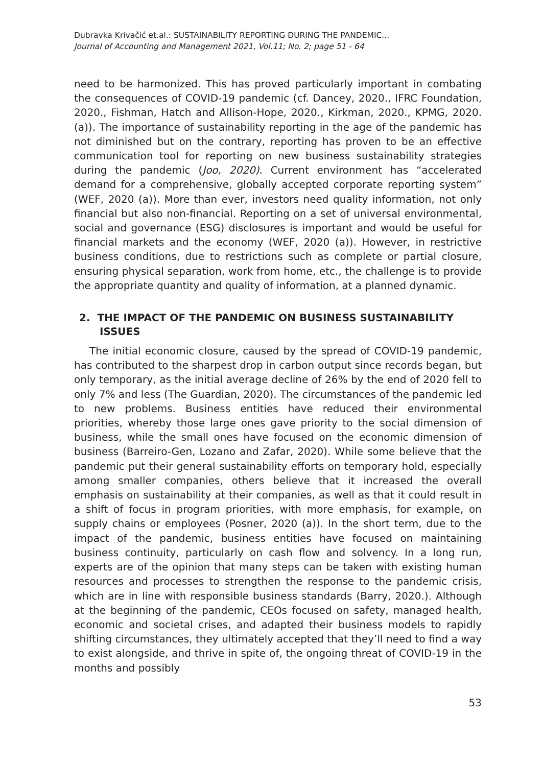Dubravka Krivačić et.al.: SUSTAINABILITY REPORTING DURING THE PANDEMIC...
Journal of Accounting and Management 2021, Vol.11; No. 2; page 51 - 64
need to be harmonized. This has proved particularly important in combating the consequences of COVID-19 pandemic (cf. Dancey, 2020., IFRC Foundation, 2020., Fishman, Hatch and Allison-Hope, 2020., Kirkman, 2020., KPMG, 2020. (a)). The importance of sustainability reporting in the age of the pandemic has not diminished but on the contrary, reporting has proven to be an effective communication tool for reporting on new business sustainability strategies during the pandemic (Joo, 2020). Current environment has “accelerated demand for a comprehensive, globally accepted corporate reporting system” (WEF, 2020 (a)). More than ever, investors need quality information, not only financial but also non-financial. Reporting on a set of universal environmental, social and governance (ESG) disclosures is important and would be useful for financial markets and the economy (WEF, 2020 (a)). However, in restrictive business conditions, due to restrictions such as complete or partial closure, ensuring physical separation, work from home, etc., the challenge is to provide the appropriate quantity and quality of information, at a planned dynamic.
2. THE IMPACT OF THE PANDEMIC ON BUSINESS SUSTAINABILITY ISSUES
The initial economic closure, caused by the spread of COVID-19 pandemic, has contributed to the sharpest drop in carbon output since records began, but only temporary, as the initial average decline of 26% by the end of 2020 fell to only 7% and less (The Guardian, 2020). The circumstances of the pandemic led to new problems. Business entities have reduced their environmental priorities, whereby those large ones gave priority to the social dimension of business, while the small ones have focused on the economic dimension of business (Barreiro-Gen, Lozano and Zafar, 2020). While some believe that the pandemic put their general sustainability efforts on temporary hold, especially among smaller companies, others believe that it increased the overall emphasis on sustainability at their companies, as well as that it could result in a shift of focus in program priorities, with more emphasis, for example, on supply chains or employees (Posner, 2020 (a)). In the short term, due to the impact of the pandemic, business entities have focused on maintaining business continuity, particularly on cash flow and solvency. In a long run, experts are of the opinion that many steps can be taken with existing human resources and processes to strengthen the response to the pandemic crisis, which are in line with responsible business standards (Barry, 2020.). Although at the beginning of the pandemic, CEOs focused on safety, managed health, economic and societal crises, and adapted their business models to rapidly shifting circumstances, they ultimately accepted that they’ll need to find a way to exist alongside, and thrive in spite of, the ongoing threat of COVID-19 in the months and possibly
53